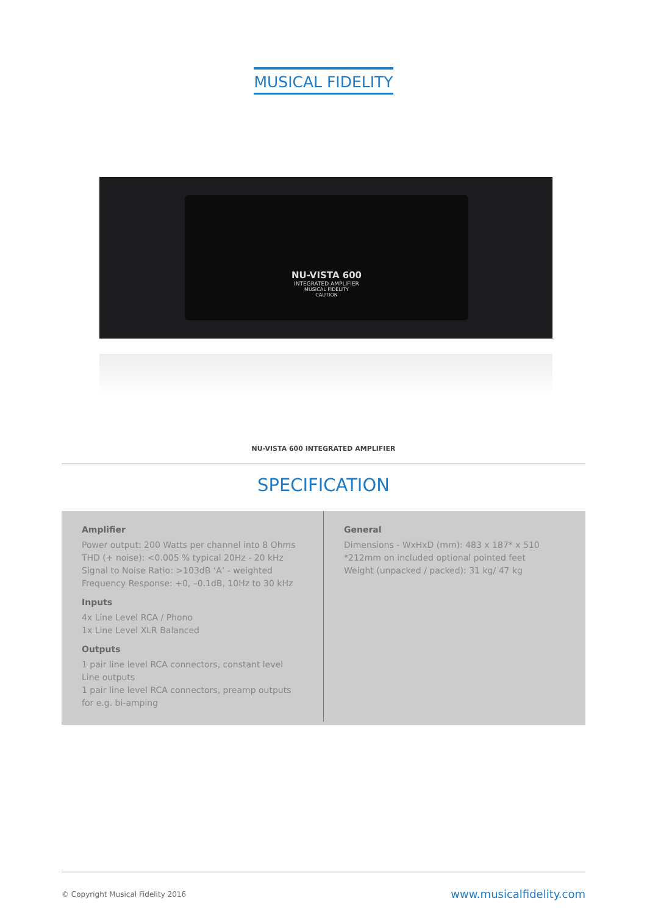MUSICAL FIDELITY
NU-VISTA 600
INTEGRATED AMPLIFIER
MUSICAL FIDELITY
CAUTION
NU-VISTA 600 INTEGRATED AMPLIFIER
SPECIFICATION
Amplifier
Power output: 200 Watts per channel into 8 Ohms
THD (+ noise): <0.005 % typical 20Hz - 20 kHz
Signal to Noise Ratio: >103dB ‘A’ - weighted
Frequency Response: +0, –0.1dB, 10Hz to 30 kHz
Inputs
4x Line Level RCA / Phono
1x Line Level XLR Balanced
Outputs
1 pair line level RCA connectors, constant level Line outputs
1 pair line level RCA connectors, preamp outputs for e.g. bi-amping
General
Dimensions - WxHxD (mm): 483 x 187* x 510
*212mm on included optional pointed feet
Weight (unpacked / packed): 31 kg/ 47 kg
© Copyright Musical Fidelity 2016 www.musicalfidelity.com